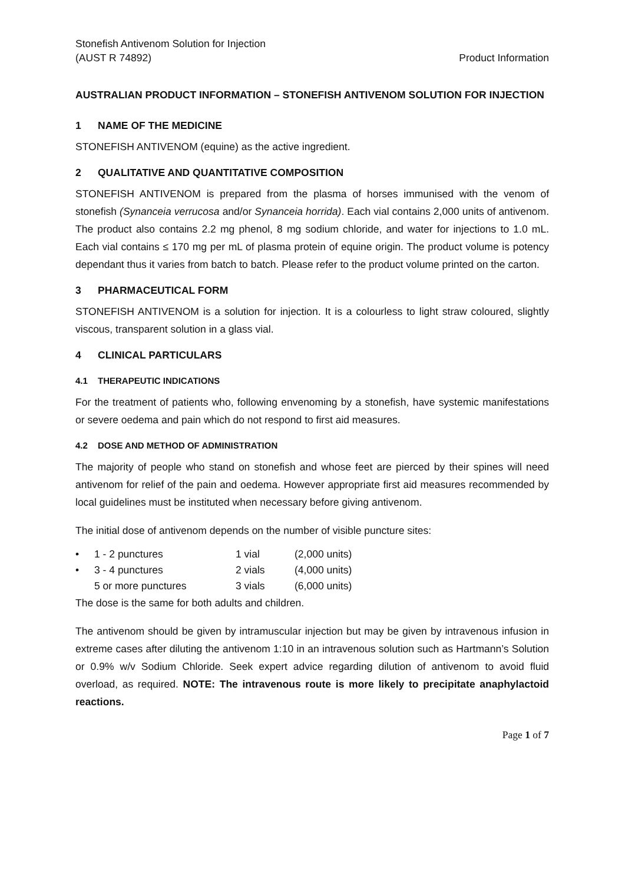Stonefish Antivenom Solution for Injection
(AUST R 74892)
Product Information
AUSTRALIAN PRODUCT INFORMATION – STONEFISH ANTIVENOM SOLUTION FOR INJECTION
1 NAME OF THE MEDICINE
STONEFISH ANTIVENOM (equine) as the active ingredient.
2 QUALITATIVE AND QUANTITATIVE COMPOSITION
STONEFISH ANTIVENOM is prepared from the plasma of horses immunised with the venom of stonefish (Synanceia verrucosa and/or Synanceia horrida). Each vial contains 2,000 units of antivenom. The product also contains 2.2 mg phenol, 8 mg sodium chloride, and water for injections to 1.0 mL. Each vial contains ≤ 170 mg per mL of plasma protein of equine origin. The product volume is potency dependant thus it varies from batch to batch. Please refer to the product volume printed on the carton.
3 PHARMACEUTICAL FORM
STONEFISH ANTIVENOM is a solution for injection. It is a colourless to light straw coloured, slightly viscous, transparent solution in a glass vial.
4 CLINICAL PARTICULARS
4.1 THERAPEUTIC INDICATIONS
For the treatment of patients who, following envenoming by a stonefish, have systemic manifestations or severe oedema and pain which do not respond to first aid measures.
4.2 DOSE AND METHOD OF ADMINISTRATION
The majority of people who stand on stonefish and whose feet are pierced by their spines will need antivenom for relief of the pain and oedema. However appropriate first aid measures recommended by local guidelines must be instituted when necessary before giving antivenom.
The initial dose of antivenom depends on the number of visible puncture sites:
| • | 1 - 2 punctures | 1 vial | (2,000 units) |
| • | 3 - 4 punctures | 2 vials | (4,000 units) |
| | 5 or more punctures | 3 vials | (6,000 units) |
The dose is the same for both adults and children.
The antivenom should be given by intramuscular injection but may be given by intravenous infusion in extreme cases after diluting the antivenom 1:10 in an intravenous solution such as Hartmann’s Solution or 0.9% w/v Sodium Chloride. Seek expert advice regarding dilution of antivenom to avoid fluid overload, as required. NOTE: The intravenous route is more likely to precipitate anaphylactoid reactions.
Page 1 of 7